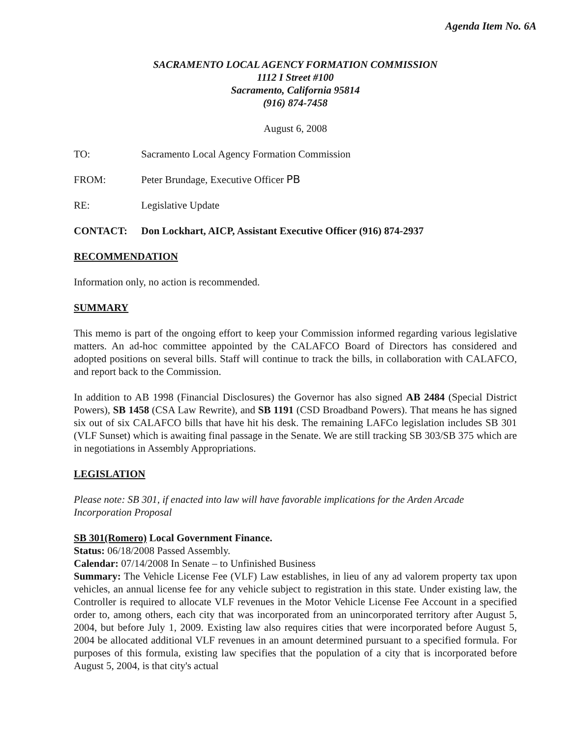Agenda Item No. 6A
SACRAMENTO LOCAL AGENCY FORMATION COMMISSION
1112 I Street #100
Sacramento, California 95814
(916) 874-7458
August 6, 2008
TO: Sacramento Local Agency Formation Commission
FROM: Peter Brundage, Executive Officer PB
RE: Legislative Update
CONTACT: Don Lockhart, AICP, Assistant Executive Officer (916) 874-2937
RECOMMENDATION
Information only, no action is recommended.
SUMMARY
This memo is part of the ongoing effort to keep your Commission informed regarding various legislative matters. An ad-hoc committee appointed by the CALAFCO Board of Directors has considered and adopted positions on several bills. Staff will continue to track the bills, in collaboration with CALAFCO, and report back to the Commission.
In addition to AB 1998 (Financial Disclosures) the Governor has also signed AB 2484 (Special District Powers), SB 1458 (CSA Law Rewrite), and SB 1191 (CSD Broadband Powers). That means he has signed six out of six CALAFCO bills that have hit his desk. The remaining LAFCo legislation includes SB 301 (VLF Sunset) which is awaiting final passage in the Senate. We are still tracking SB 303/SB 375 which are in negotiations in Assembly Appropriations.
LEGISLATION
Please note: SB 301, if enacted into law will have favorable implications for the Arden Arcade Incorporation Proposal
SB 301(Romero) Local Government Finance.
Status: 06/18/2008 Passed Assembly.
Calendar: 07/14/2008 In Senate – to Unfinished Business
Summary: The Vehicle License Fee (VLF) Law establishes, in lieu of any ad valorem property tax upon vehicles, an annual license fee for any vehicle subject to registration in this state. Under existing law, the Controller is required to allocate VLF revenues in the Motor Vehicle License Fee Account in a specified order to, among others, each city that was incorporated from an unincorporated territory after August 5, 2004, but before July 1, 2009. Existing law also requires cities that were incorporated before August 5, 2004 be allocated additional VLF revenues in an amount determined pursuant to a specified formula. For purposes of this formula, existing law specifies that the population of a city that is incorporated before August 5, 2004, is that city's actual